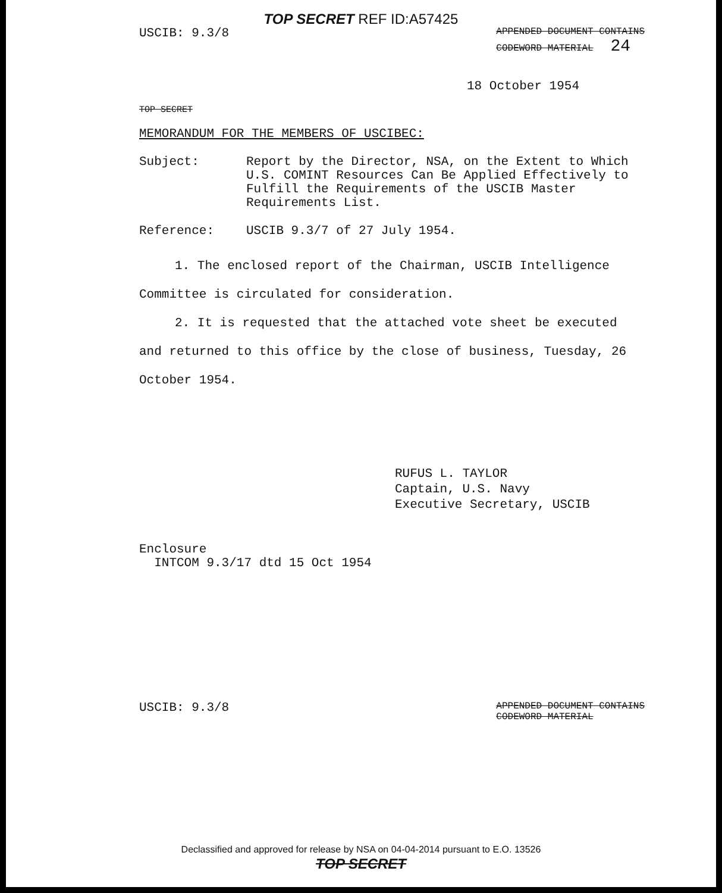TOP SECRET REF ID:A57425
USCIB: 9.3/8
APPENDED DOCUMENT CONTAINS
CODEWORD MATERIAL 24
18 October 1954
TOP SECRET
MEMORANDUM FOR THE MEMBERS OF USCIBEC:
Subject: Report by the Director, NSA, on the Extent to Which U.S. COMINT Resources Can Be Applied Effectively to Fulfill the Requirements of the USCIB Master Requirements List.
Reference: USCIB 9.3/7 of 27 July 1954.
1. The enclosed report of the Chairman, USCIB Intelligence Committee is circulated for consideration.
2. It is requested that the attached vote sheet be executed and returned to this office by the close of business, Tuesday, 26 October 1954.
RUFUS L. TAYLOR
Captain, U.S. Navy
Executive Secretary, USCIB
Enclosure
INTCOM 9.3/17 dtd 15 Oct 1954
USCIB: 9.3/8
APPENDED DOCUMENT CONTAINS
CODEWORD MATERIAL
Declassified and approved for release by NSA on 04-04-2014 pursuant to E.O. 13526
TOP SECRET